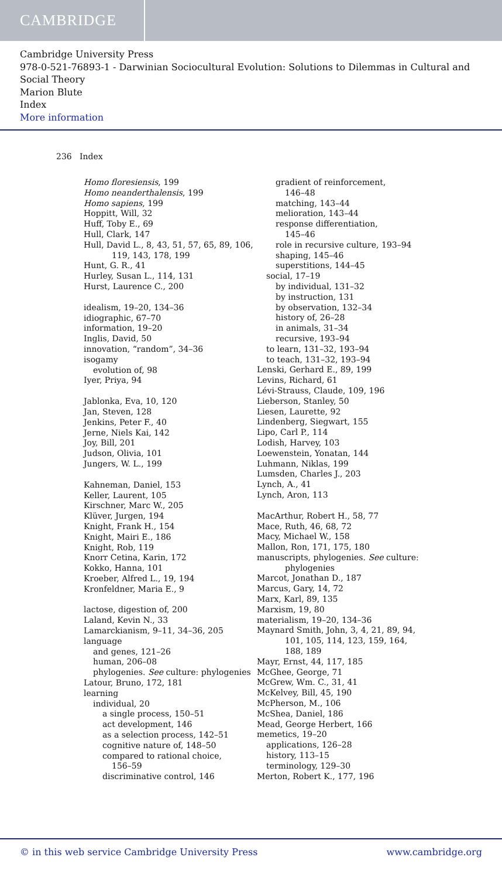CAMBRIDGE
Cambridge University Press
978-0-521-76893-1 - Darwinian Sociocultural Evolution: Solutions to Dilemmas in Cultural and Social Theory
Marion Blute
Index
More information
236 Index
Homo floresiensis, 199
Homo neanderthalensis, 199
Homo sapiens, 199
Hoppitt, Will, 32
Huff, Toby E., 69
Hull, Clark, 147
Hull, David L., 8, 43, 51, 57, 65, 89, 106,
119, 143, 178, 199
Hunt, G. R., 41
Hurley, Susan L., 114, 131
Hurst, Laurence C., 200
idealism, 19–20, 134–36
idiographic, 67–70
information, 19–20
Inglis, David, 50
innovation, “random”, 34–36
isogamy
evolution of, 98
Iyer, Priya, 94
Jablonka, Eva, 10, 120
Jan, Steven, 128
Jenkins, Peter F., 40
Jerne, Niels Kai, 142
Joy, Bill, 201
Judson, Olivia, 101
Jungers, W. L., 199
Kahneman, Daniel, 153
Keller, Laurent, 105
Kirschner, Marc W., 205
Klüver, Jurgen, 194
Knight, Frank H., 154
Knight, Mairi E., 186
Knight, Rob, 119
Knorr Cetina, Karin, 172
Kokko, Hanna, 101
Kroeber, Alfred L., 19, 194
Kronfeldner, Maria E., 9
lactose, digestion of, 200
Laland, Kevin N., 33
Lamarckianism, 9–11, 34–36, 205
language
and genes, 121–26
human, 206–08
phylogenies. See culture: phylogenies
Latour, Bruno, 172, 181
learning
individual, 20
a single process, 150–51
act development, 146
as a selection process, 142–51
cognitive nature of, 148–50
compared to rational choice,
156–59
discriminative control, 146
gradient of reinforcement,
146–48
matching, 143–44
melioration, 143–44
response differentiation,
145–46
role in recursive culture, 193–94
shaping, 145–46
superstitions, 144–45
social, 17–19
by individual, 131–32
by instruction, 131
by observation, 132–34
history of, 26–28
in animals, 31–34
recursive, 193–94
to learn, 131–32, 193–94
to teach, 131–32, 193–94
Lenski, Gerhard E., 89, 199
Levins, Richard, 61
Lévi-Strauss, Claude, 109, 196
Lieberson, Stanley, 50
Liesen, Laurette, 92
Lindenberg, Siegwart, 155
Lipo, Carl P., 114
Lodish, Harvey, 103
Loewenstein, Yonatan, 144
Luhmann, Niklas, 199
Lumsden, Charles J., 203
Lynch, A., 41
Lynch, Aron, 113
MacArthur, Robert H., 58, 77
Mace, Ruth, 46, 68, 72
Macy, Michael W., 158
Mallon, Ron, 171, 175, 180
manuscripts, phylogenies. See culture:
phylogenies
Marcot, Jonathan D., 187
Marcus, Gary, 14, 72
Marx, Karl, 89, 135
Marxism, 19, 80
materialism, 19–20, 134–36
Maynard Smith, John, 3, 4, 21, 89, 94,
101, 105, 114, 123, 159, 164,
188, 189
Mayr, Ernst, 44, 117, 185
McGhee, George, 71
McGrew, Wm. C., 31, 41
McKelvey, Bill, 45, 190
McPherson, M., 106
McShea, Daniel, 186
Mead, George Herbert, 166
memetics, 19–20
applications, 126–28
history, 113–15
terminology, 129–30
Merton, Robert K., 177, 196
© in this web service Cambridge University Press www.cambridge.org